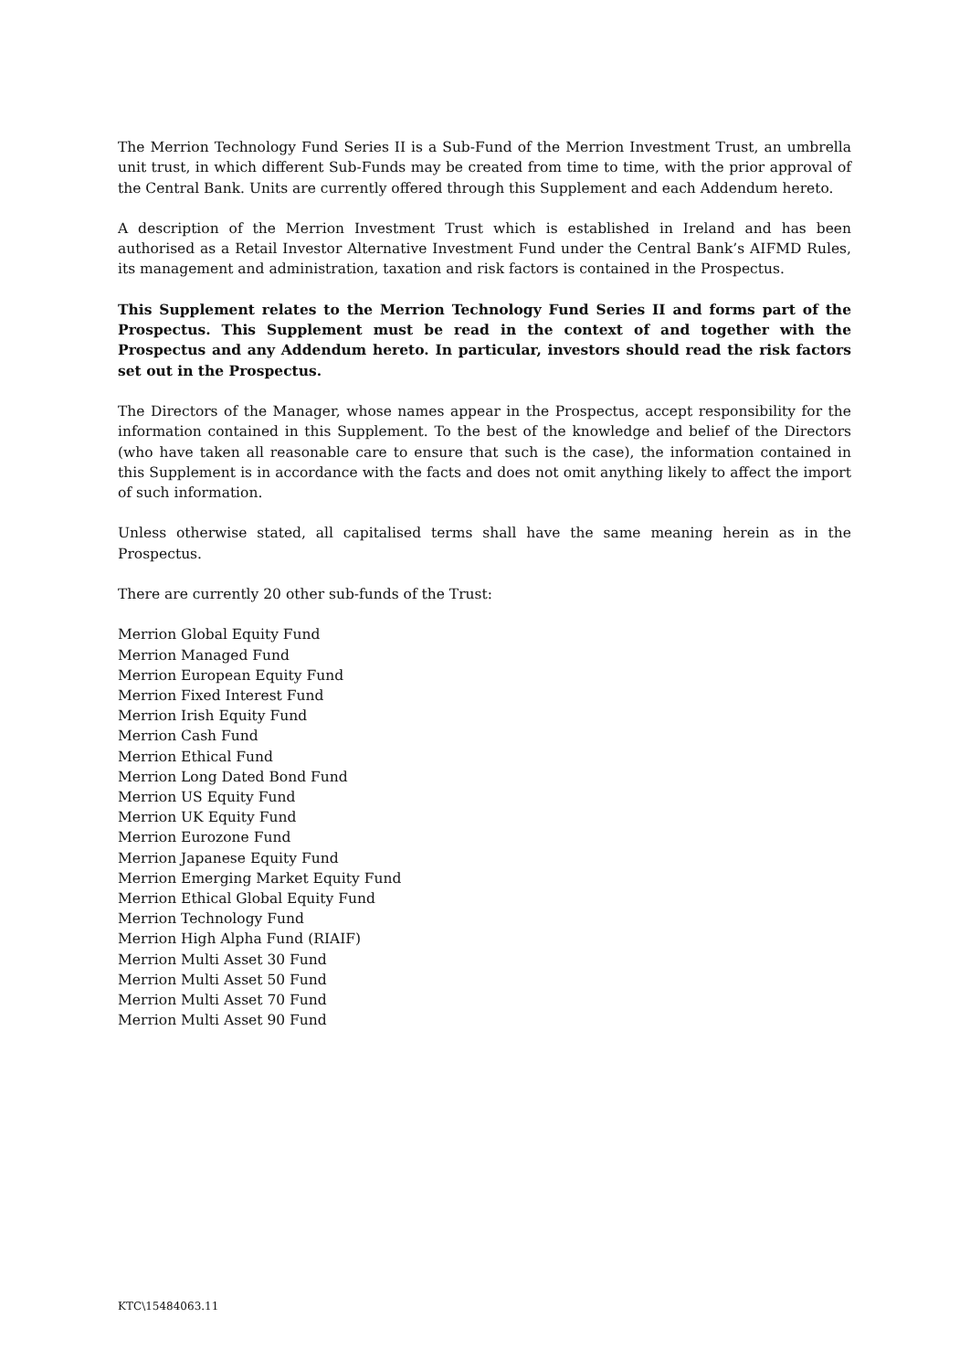The Merrion Technology Fund Series II is a Sub-Fund of the Merrion Investment Trust, an umbrella unit trust, in which different Sub-Funds may be created from time to time, with the prior approval of the Central Bank. Units are currently offered through this Supplement and each Addendum hereto.
A description of the Merrion Investment Trust which is established in Ireland and has been authorised as a Retail Investor Alternative Investment Fund under the Central Bank’s AIFMD Rules, its management and administration, taxation and risk factors is contained in the Prospectus.
This Supplement relates to the Merrion Technology Fund Series II and forms part of the Prospectus. This Supplement must be read in the context of and together with the Prospectus and any Addendum hereto. In particular, investors should read the risk factors set out in the Prospectus.
The Directors of the Manager, whose names appear in the Prospectus, accept responsibility for the information contained in this Supplement. To the best of the knowledge and belief of the Directors (who have taken all reasonable care to ensure that such is the case), the information contained in this Supplement is in accordance with the facts and does not omit anything likely to affect the import of such information.
Unless otherwise stated, all capitalised terms shall have the same meaning herein as in the Prospectus.
There are currently 20 other sub-funds of the Trust:
Merrion Global Equity Fund
Merrion Managed Fund
Merrion European Equity Fund
Merrion Fixed Interest Fund
Merrion Irish Equity Fund
Merrion Cash Fund
Merrion Ethical Fund
Merrion Long Dated Bond Fund
Merrion US Equity Fund
Merrion UK Equity Fund
Merrion Eurozone Fund
Merrion Japanese Equity Fund
Merrion Emerging Market Equity Fund
Merrion Ethical Global Equity Fund
Merrion Technology Fund
Merrion High Alpha Fund (RIAIF)
Merrion Multi Asset 30 Fund
Merrion Multi Asset 50 Fund
Merrion Multi Asset 70 Fund
Merrion Multi Asset 90 Fund
KTC\15484063.11